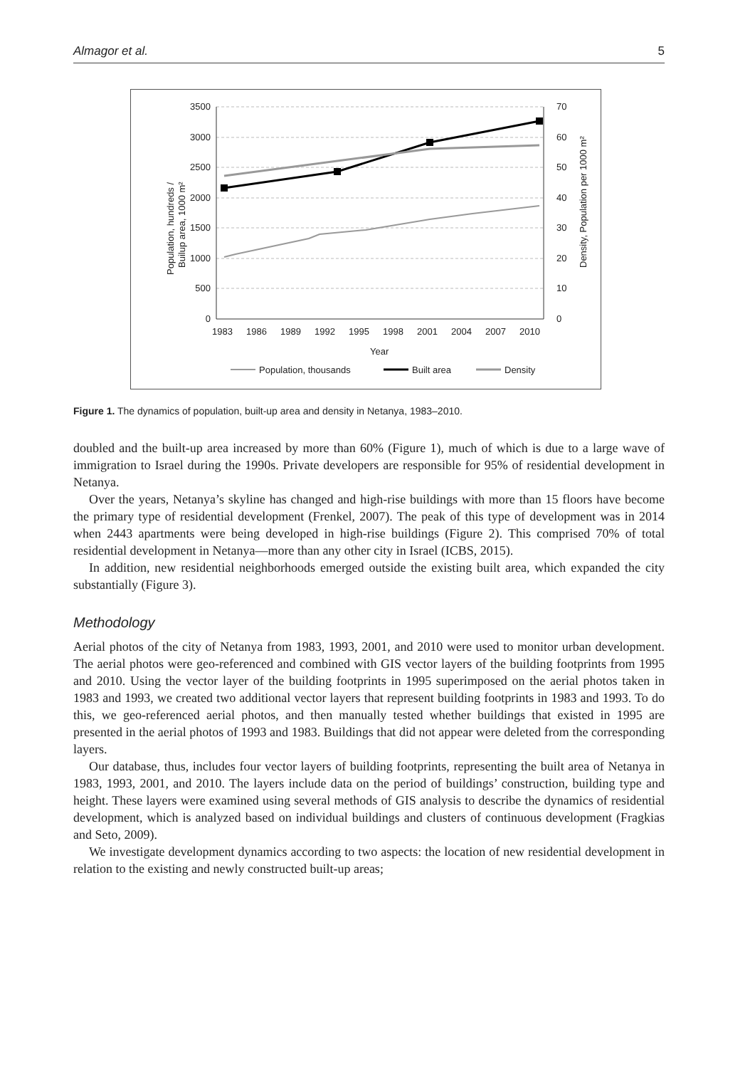Almagor et al. 5
3500
3000
2500
2000
1500
1000
500
0
70
60
50
40
30
20
10
0
1983
1986
1989
1992
1995
1998
2001
2004
2007
2010
Year
Population, hundreds /
Builup area, 1000 m²
Density, Population per 1000 m²
Population, thousands
Built area
Density
Figure 1. The dynamics of population, built-up area and density in Netanya, 1983–2010.
doubled and the built-up area increased by more than 60% (Figure 1), much of which is due to a large wave of immigration to Israel during the 1990s. Private developers are responsible for 95% of residential development in Netanya.
Over the years, Netanya’s skyline has changed and high-rise buildings with more than 15 floors have become the primary type of residential development (Frenkel, 2007). The peak of this type of development was in 2014 when 2443 apartments were being developed in high-rise buildings (Figure 2). This comprised 70% of total residential development in Netanya—more than any other city in Israel (ICBS, 2015).
In addition, new residential neighborhoods emerged outside the existing built area, which expanded the city substantially (Figure 3).
Methodology
Aerial photos of the city of Netanya from 1983, 1993, 2001, and 2010 were used to monitor urban development. The aerial photos were geo-referenced and combined with GIS vector layers of the building footprints from 1995 and 2010. Using the vector layer of the building footprints in 1995 superimposed on the aerial photos taken in 1983 and 1993, we created two additional vector layers that represent building footprints in 1983 and 1993. To do this, we geo-referenced aerial photos, and then manually tested whether buildings that existed in 1995 are presented in the aerial photos of 1993 and 1983. Buildings that did not appear were deleted from the corresponding layers.
Our database, thus, includes four vector layers of building footprints, representing the built area of Netanya in 1983, 1993, 2001, and 2010. The layers include data on the period of buildings’ construction, building type and height. These layers were examined using several methods of GIS analysis to describe the dynamics of residential development, which is analyzed based on individual buildings and clusters of continuous development (Fragkias and Seto, 2009).
We investigate development dynamics according to two aspects: the location of new residential development in relation to the existing and newly constructed built-up areas;